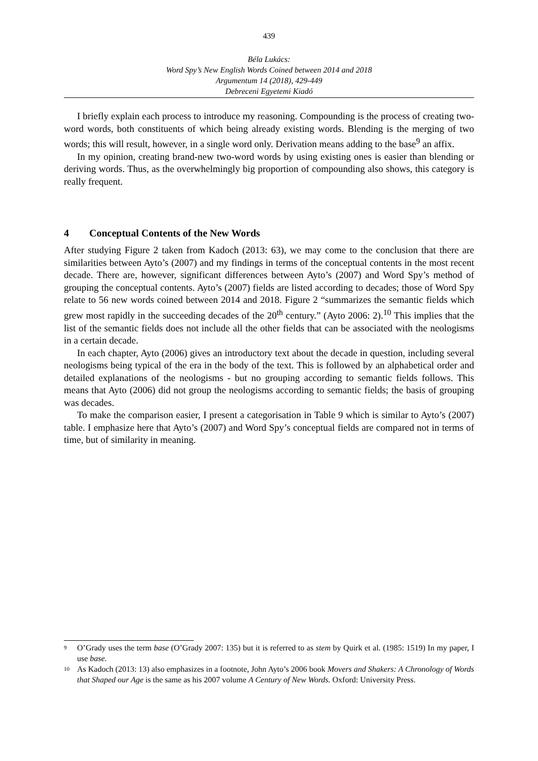439
Béla Lukács:
Word Spy’s New English Words Coined between 2014 and 2018
Argumentum 14 (2018), 429-449
Debreceni Egyetemi Kiadó
I briefly explain each process to introduce my reasoning. Compounding is the process of creating two-word words, both constituents of which being already existing words. Blending is the merging of two words; this will result, however, in a single word only. Derivation means adding to the base<sup>9</sup> an affix.
In my opinion, creating brand-new two-word words by using existing ones is easier than blending or deriving words. Thus, as the overwhelmingly big proportion of compounding also shows, this category is really frequent.
4 Conceptual Contents of the New Words
After studying Figure 2 taken from Kadoch (2013: 63), we may come to the conclusion that there are similarities between Ayto’s (2007) and my findings in terms of the conceptual contents in the most recent decade. There are, however, significant differences between Ayto’s (2007) and Word Spy’s method of grouping the conceptual contents. Ayto’s (2007) fields are listed according to decades; those of Word Spy relate to 56 new words coined between 2014 and 2018. Figure 2 “summarizes the semantic fields which grew most rapidly in the succeeding decades of the 20<sup>th</sup> century.” (Ayto 2006: 2).<sup>10</sup> This implies that the list of the semantic fields does not include all the other fields that can be associated with the neologisms in a certain decade.
In each chapter, Ayto (2006) gives an introductory text about the decade in question, including several neologisms being typical of the era in the body of the text. This is followed by an alphabetical order and detailed explanations of the neologisms - but no grouping according to semantic fields follows. This means that Ayto (2006) did not group the neologisms according to semantic fields; the basis of grouping was decades.
To make the comparison easier, I present a categorisation in Table 9 which is similar to Ayto’s (2007) table. I emphasize here that Ayto’s (2007) and Word Spy’s conceptual fields are compared not in terms of time, but of similarity in meaning.
<sup>9</sup>
O’Grady uses the term base (O’Grady 2007: 135) but it is referred to as stem by Quirk et al. (1985: 1519) In my paper, I use base.
<sup>10</sup>
As Kadoch (2013: 13) also emphasizes in a footnote, John Ayto’s 2006 book Movers and Shakers: A Chronology of Words that Shaped our Age is the same as his 2007 volume A Century of New Words. Oxford: University Press.